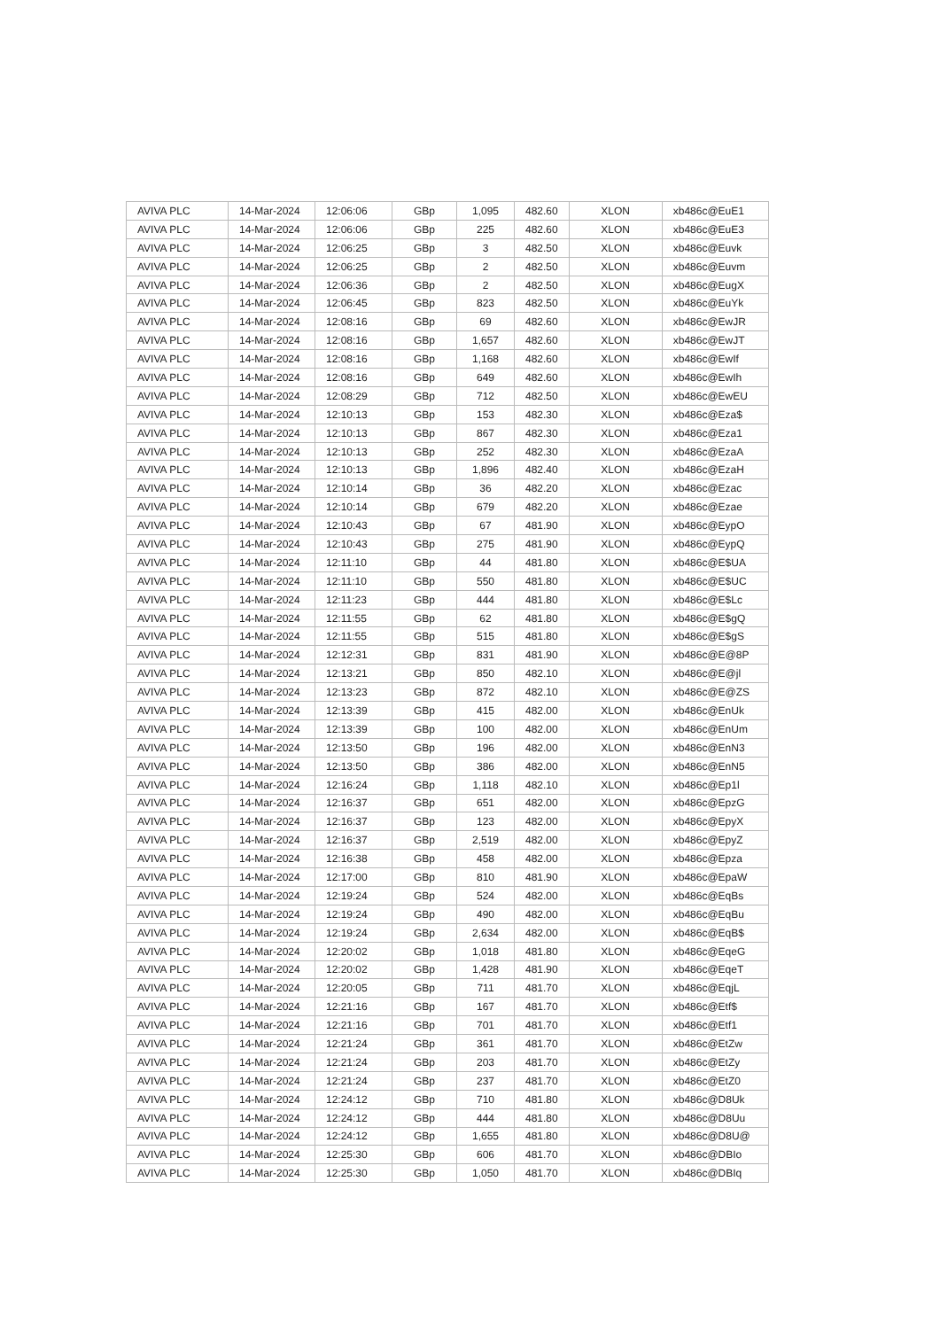| AVIVA PLC | 14-Mar-2024 | 12:06:06 | GBp | 1,095 | 482.60 | XLON | xb486c@EuE1 |
| AVIVA PLC | 14-Mar-2024 | 12:06:06 | GBp | 225 | 482.60 | XLON | xb486c@EuE3 |
| AVIVA PLC | 14-Mar-2024 | 12:06:25 | GBp | 3 | 482.50 | XLON | xb486c@Euvk |
| AVIVA PLC | 14-Mar-2024 | 12:06:25 | GBp | 2 | 482.50 | XLON | xb486c@Euvm |
| AVIVA PLC | 14-Mar-2024 | 12:06:36 | GBp | 2 | 482.50 | XLON | xb486c@EugX |
| AVIVA PLC | 14-Mar-2024 | 12:06:45 | GBp | 823 | 482.50 | XLON | xb486c@EuYk |
| AVIVA PLC | 14-Mar-2024 | 12:08:16 | GBp | 69 | 482.60 | XLON | xb486c@EwJR |
| AVIVA PLC | 14-Mar-2024 | 12:08:16 | GBp | 1,657 | 482.60 | XLON | xb486c@EwJT |
| AVIVA PLC | 14-Mar-2024 | 12:08:16 | GBp | 1,168 | 482.60 | XLON | xb486c@EwIf |
| AVIVA PLC | 14-Mar-2024 | 12:08:16 | GBp | 649 | 482.60 | XLON | xb486c@EwIh |
| AVIVA PLC | 14-Mar-2024 | 12:08:29 | GBp | 712 | 482.50 | XLON | xb486c@EwEU |
| AVIVA PLC | 14-Mar-2024 | 12:10:13 | GBp | 153 | 482.30 | XLON | xb486c@Eza$ |
| AVIVA PLC | 14-Mar-2024 | 12:10:13 | GBp | 867 | 482.30 | XLON | xb486c@Eza1 |
| AVIVA PLC | 14-Mar-2024 | 12:10:13 | GBp | 252 | 482.30 | XLON | xb486c@EzaA |
| AVIVA PLC | 14-Mar-2024 | 12:10:13 | GBp | 1,896 | 482.40 | XLON | xb486c@EzaH |
| AVIVA PLC | 14-Mar-2024 | 12:10:14 | GBp | 36 | 482.20 | XLON | xb486c@Ezac |
| AVIVA PLC | 14-Mar-2024 | 12:10:14 | GBp | 679 | 482.20 | XLON | xb486c@Ezae |
| AVIVA PLC | 14-Mar-2024 | 12:10:43 | GBp | 67 | 481.90 | XLON | xb486c@EypO |
| AVIVA PLC | 14-Mar-2024 | 12:10:43 | GBp | 275 | 481.90 | XLON | xb486c@EypQ |
| AVIVA PLC | 14-Mar-2024 | 12:11:10 | GBp | 44 | 481.80 | XLON | xb486c@E$UA |
| AVIVA PLC | 14-Mar-2024 | 12:11:10 | GBp | 550 | 481.80 | XLON | xb486c@E$UC |
| AVIVA PLC | 14-Mar-2024 | 12:11:23 | GBp | 444 | 481.80 | XLON | xb486c@E$Lc |
| AVIVA PLC | 14-Mar-2024 | 12:11:55 | GBp | 62 | 481.80 | XLON | xb486c@E$gQ |
| AVIVA PLC | 14-Mar-2024 | 12:11:55 | GBp | 515 | 481.80 | XLON | xb486c@E$gS |
| AVIVA PLC | 14-Mar-2024 | 12:12:31 | GBp | 831 | 481.90 | XLON | xb486c@E@8P |
| AVIVA PLC | 14-Mar-2024 | 12:13:21 | GBp | 850 | 482.10 | XLON | xb486c@E@jl |
| AVIVA PLC | 14-Mar-2024 | 12:13:23 | GBp | 872 | 482.10 | XLON | xb486c@E@ZS |
| AVIVA PLC | 14-Mar-2024 | 12:13:39 | GBp | 415 | 482.00 | XLON | xb486c@EnUk |
| AVIVA PLC | 14-Mar-2024 | 12:13:39 | GBp | 100 | 482.00 | XLON | xb486c@EnUm |
| AVIVA PLC | 14-Mar-2024 | 12:13:50 | GBp | 196 | 482.00 | XLON | xb486c@EnN3 |
| AVIVA PLC | 14-Mar-2024 | 12:13:50 | GBp | 386 | 482.00 | XLON | xb486c@EnN5 |
| AVIVA PLC | 14-Mar-2024 | 12:16:24 | GBp | 1,118 | 482.10 | XLON | xb486c@Ep1l |
| AVIVA PLC | 14-Mar-2024 | 12:16:37 | GBp | 651 | 482.00 | XLON | xb486c@EpzG |
| AVIVA PLC | 14-Mar-2024 | 12:16:37 | GBp | 123 | 482.00 | XLON | xb486c@EpyX |
| AVIVA PLC | 14-Mar-2024 | 12:16:37 | GBp | 2,519 | 482.00 | XLON | xb486c@EpyZ |
| AVIVA PLC | 14-Mar-2024 | 12:16:38 | GBp | 458 | 482.00 | XLON | xb486c@Epza |
| AVIVA PLC | 14-Mar-2024 | 12:17:00 | GBp | 810 | 481.90 | XLON | xb486c@EpaW |
| AVIVA PLC | 14-Mar-2024 | 12:19:24 | GBp | 524 | 482.00 | XLON | xb486c@EqBs |
| AVIVA PLC | 14-Mar-2024 | 12:19:24 | GBp | 490 | 482.00 | XLON | xb486c@EqBu |
| AVIVA PLC | 14-Mar-2024 | 12:19:24 | GBp | 2,634 | 482.00 | XLON | xb486c@EqB$ |
| AVIVA PLC | 14-Mar-2024 | 12:20:02 | GBp | 1,018 | 481.80 | XLON | xb486c@EqeG |
| AVIVA PLC | 14-Mar-2024 | 12:20:02 | GBp | 1,428 | 481.90 | XLON | xb486c@EqeT |
| AVIVA PLC | 14-Mar-2024 | 12:20:05 | GBp | 711 | 481.70 | XLON | xb486c@EqjL |
| AVIVA PLC | 14-Mar-2024 | 12:21:16 | GBp | 167 | 481.70 | XLON | xb486c@Etf$ |
| AVIVA PLC | 14-Mar-2024 | 12:21:16 | GBp | 701 | 481.70 | XLON | xb486c@Etf1 |
| AVIVA PLC | 14-Mar-2024 | 12:21:24 | GBp | 361 | 481.70 | XLON | xb486c@EtZw |
| AVIVA PLC | 14-Mar-2024 | 12:21:24 | GBp | 203 | 481.70 | XLON | xb486c@EtZy |
| AVIVA PLC | 14-Mar-2024 | 12:21:24 | GBp | 237 | 481.70 | XLON | xb486c@EtZ0 |
| AVIVA PLC | 14-Mar-2024 | 12:24:12 | GBp | 710 | 481.80 | XLON | xb486c@D8Uk |
| AVIVA PLC | 14-Mar-2024 | 12:24:12 | GBp | 444 | 481.80 | XLON | xb486c@D8Uu |
| AVIVA PLC | 14-Mar-2024 | 12:24:12 | GBp | 1,655 | 481.80 | XLON | xb486c@D8U@ |
| AVIVA PLC | 14-Mar-2024 | 12:25:30 | GBp | 606 | 481.70 | XLON | xb486c@DBIo |
| AVIVA PLC | 14-Mar-2024 | 12:25:30 | GBp | 1,050 | 481.70 | XLON | xb486c@DBIq |